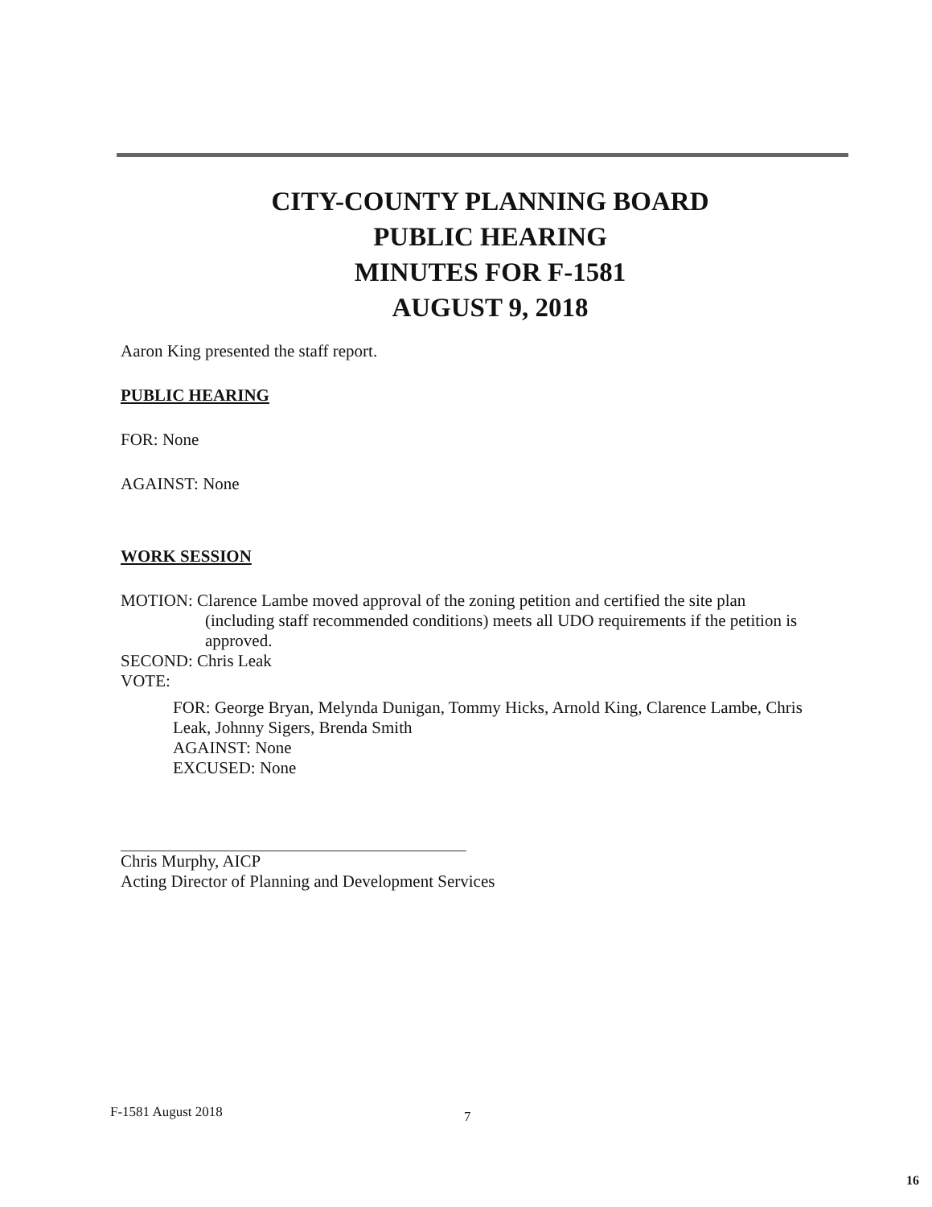CITY-COUNTY PLANNING BOARD
PUBLIC HEARING
MINUTES FOR F-1581
AUGUST 9, 2018
Aaron King presented the staff report.
PUBLIC HEARING
FOR: None
AGAINST: None
WORK SESSION
MOTION: Clarence Lambe moved approval of the zoning petition and certified the site plan
(including staff recommended conditions) meets all UDO requirements if the petition is approved.
SECOND: Chris Leak
VOTE:
FOR: George Bryan, Melynda Dunigan, Tommy Hicks, Arnold King, Clarence Lambe, Chris Leak, Johnny Sigers, Brenda Smith
AGAINST: None
EXCUSED: None
Chris Murphy, AICP
Acting Director of Planning and Development Services
F-1581 August 2018 7
16